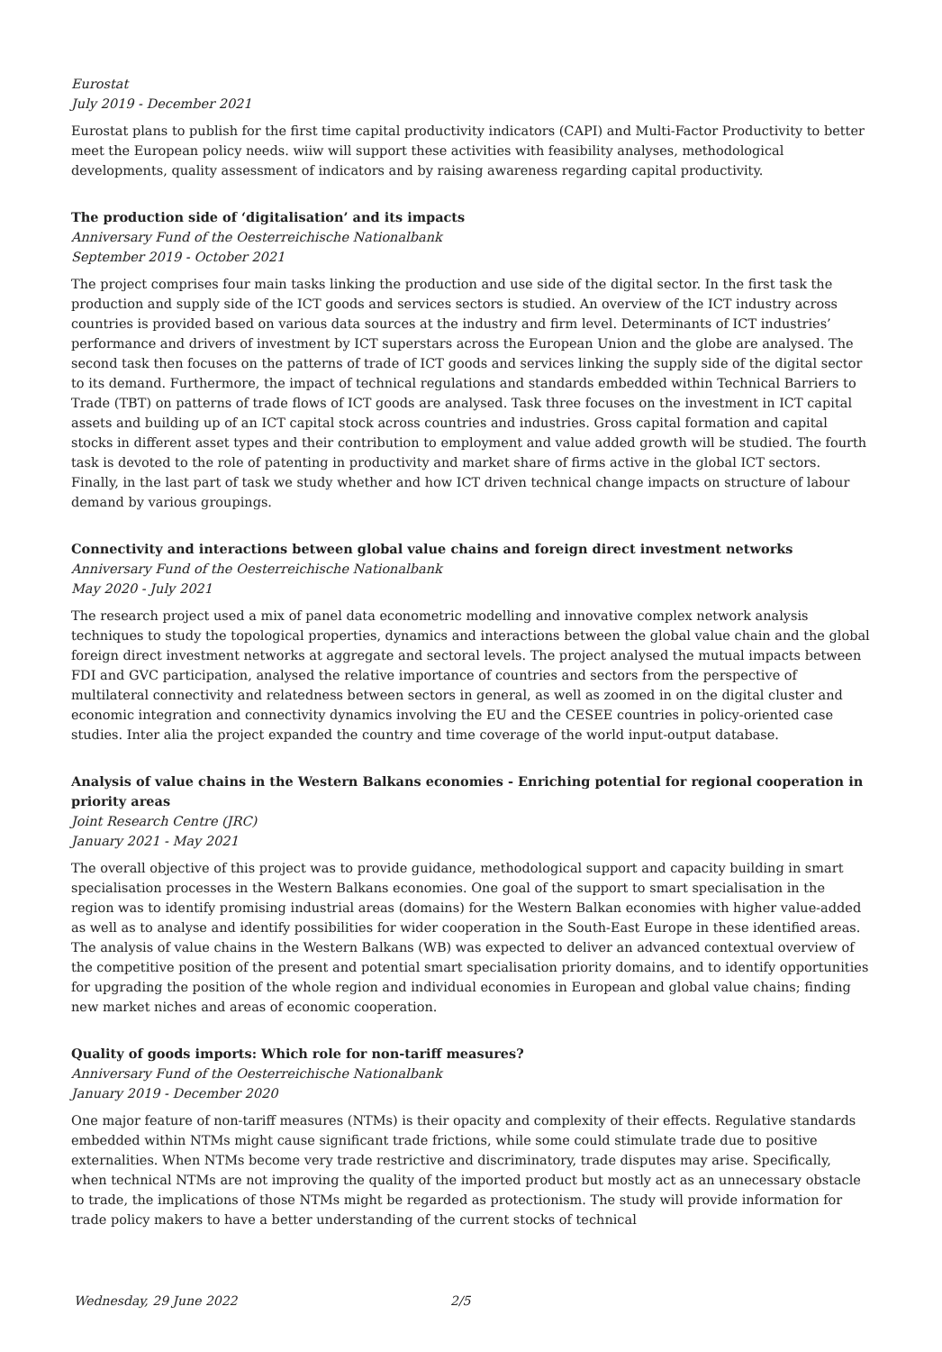Eurostat
July 2019 - December 2021
Eurostat plans to publish for the first time capital productivity indicators (CAPI) and Multi-Factor Productivity to better meet the European policy needs. wiiw will support these activities with feasibility analyses, methodological developments, quality assessment of indicators and by raising awareness regarding capital productivity.
The production side of ‘digitalisation’ and its impacts
Anniversary Fund of the Oesterreichische Nationalbank
September 2019 - October 2021
The project comprises four main tasks linking the production and use side of the digital sector. In the first task the production and supply side of the ICT goods and services sectors is studied. An overview of the ICT industry across countries is provided based on various data sources at the industry and firm level. Determinants of ICT industries’ performance and drivers of investment by ICT superstars across the European Union and the globe are analysed. The second task then focuses on the patterns of trade of ICT goods and services linking the supply side of the digital sector to its demand. Furthermore, the impact of technical regulations and standards embedded within Technical Barriers to Trade (TBT) on patterns of trade flows of ICT goods are analysed. Task three focuses on the investment in ICT capital assets and building up of an ICT capital stock across countries and industries. Gross capital formation and capital stocks in different asset types and their contribution to employment and value added growth will be studied. The fourth task is devoted to the role of patenting in productivity and market share of firms active in the global ICT sectors. Finally, in the last part of task we study whether and how ICT driven technical change impacts on structure of labour demand by various groupings.
Connectivity and interactions between global value chains and foreign direct investment networks
Anniversary Fund of the Oesterreichische Nationalbank
May 2020 - July 2021
The research project used a mix of panel data econometric modelling and innovative complex network analysis techniques to study the topological properties, dynamics and interactions between the global value chain and the global foreign direct investment networks at aggregate and sectoral levels. The project analysed the mutual impacts between FDI and GVC participation, analysed the relative importance of countries and sectors from the perspective of multilateral connectivity and relatedness between sectors in general, as well as zoomed in on the digital cluster and economic integration and connectivity dynamics involving the EU and the CESEE countries in policy-oriented case studies. Inter alia the project expanded the country and time coverage of the world input-output database.
Analysis of value chains in the Western Balkans economies - Enriching potential for regional cooperation in priority areas
Joint Research Centre (JRC)
January 2021 - May 2021
The overall objective of this project was to provide guidance, methodological support and capacity building in smart specialisation processes in the Western Balkans economies. One goal of the support to smart specialisation in the region was to identify promising industrial areas (domains) for the Western Balkan economies with higher value-added as well as to analyse and identify possibilities for wider cooperation in the South-East Europe in these identified areas. The analysis of value chains in the Western Balkans (WB) was expected to deliver an advanced contextual overview of the competitive position of the present and potential smart specialisation priority domains, and to identify opportunities for upgrading the position of the whole region and individual economies in European and global value chains; finding new market niches and areas of economic cooperation.
Quality of goods imports: Which role for non-tariff measures?
Anniversary Fund of the Oesterreichische Nationalbank
January 2019 - December 2020
One major feature of non-tariff measures (NTMs) is their opacity and complexity of their effects. Regulative standards embedded within NTMs might cause significant trade frictions, while some could stimulate trade due to positive externalities. When NTMs become very trade restrictive and discriminatory, trade disputes may arise. Specifically, when technical NTMs are not improving the quality of the imported product but mostly act as an unnecessary obstacle to trade, the implications of those NTMs might be regarded as protectionism. The study will provide information for trade policy makers to have a better understanding of the current stocks of technical
Wednesday, 29 June 2022 2/5